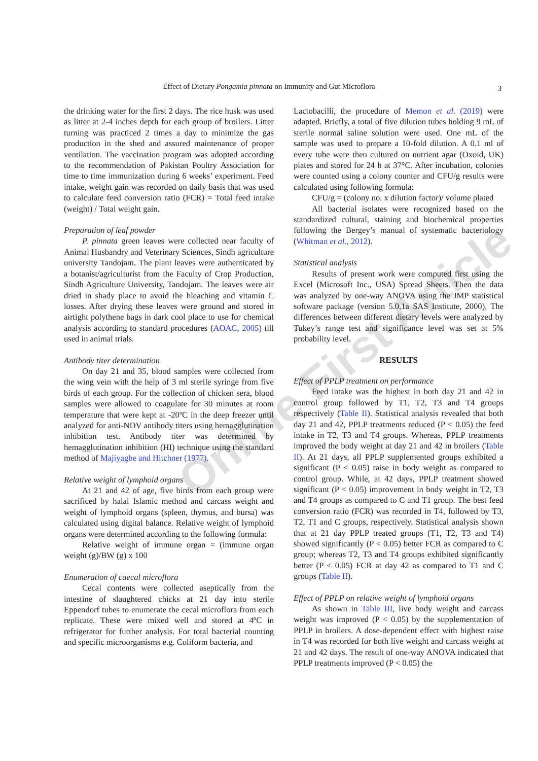Effect of Dietary Pongamia pinnata on Immunity and Gut Microflora
3
Online First Article
the drinking water for the first 2 days. The rice husk was used as litter at 2-4 inches depth for each group of broilers. Litter turning was practiced 2 times a day to minimize the gas production in the shed and assured maintenance of proper ventilation. The vaccination program was adopted according to the recommendation of Pakistan Poultry Association for time to time immunization during 6 weeks’ experiment. Feed intake, weight gain was recorded on daily basis that was used to calculate feed conversion ratio (FCR) = Total feed intake (weight) / Total weight gain.
Preparation of leaf powder
P. pinnata green leaves were collected near faculty of Animal Husbandry and Veterinary Sciences, Sindh agriculture university Tandojam. The plant leaves were authenticated by a botanist/agriculturist from the Faculty of Crop Production, Sindh Agriculture University, Tandojam. The leaves were air dried in shady place to avoid the bleaching and vitamin C losses. After drying these leaves were ground and stored in airtight polythene bags in dark cool place to use for chemical analysis according to standard procedures (AOAC, 2005) till used in animal trials.
Antibody titer determination
On day 21 and 35, blood samples were collected from the wing vein with the help of 3 ml sterile syringe from five birds of each group. For the collection of chicken sera, blood samples were allowed to coagulate for 30 minutes at room temperature that were kept at -20ºC in the deep freezer until analyzed for anti-NDV antibody titers using hemagglutination inhibition test. Antibody titer was determined by hemagglutination inhibition (HI) technique using the standard method of Majiyagbe and Hitchner (1977).
Relative weight of lymphoid organs
At 21 and 42 of age, five birds from each group were sacrificed by halal Islamic method and carcass weight and weight of lymphoid organs (spleen, thymus, and bursa) was calculated using digital balance. Relative weight of lymphoid organs were determined according to the following formula:
Relative weight of immune organ = (immune organ weight (g)/BW (g) x 100
Enumeration of caecal microflora
Cecal contents were collected aseptically from the intestine of slaughtered chicks at 21 day into sterile Eppendorf tubes to enumerate the cecal microflora from each replicate. These were mixed well and stored at 4ºC in refrigerator for further analysis. For total bacterial counting and specific microorganisms e.g. Coliform bacteria, and
Lactobacilli, the procedure of Memon et al. (2019) were adapted. Briefly, a total of five dilution tubes holding 9 mL of sterile normal saline solution were used. One mL of the sample was used to prepare a 10-fold dilution. A 0.1 ml of every tube were then cultured on nutrient agar (Oxoid, UK) plates and stored for 24 h at 37°C. After incubation, colonies were counted using a colony counter and CFU/g results were calculated using following formula:
CFU/g = (colony no. x dilution factor)/ volume plated
All bacterial isolates were recognized based on the standardized cultural, staining and biochemical properties following the Bergey’s manual of systematic bacteriology (Whitman et al., 2012).
Statistical analysis
Results of present work were computed first using the Excel (Microsoft Inc., USA) Spread Sheets. Then the data was analyzed by one-way ANOVA using the JMP statistical software package (version 5.0.1a SAS Institute, 2000). The differences between different dietary levels were analyzed by Tukey’s range test and significance level was set at 5% probability level.
RESULTS
Effect of PPLP treatment on performance
Feed intake was the highest in both day 21 and 42 in control group followed by T1, T2, T3 and T4 groups respectively (Table II). Statistical analysis revealed that both day 21 and 42, PPLP treatments reduced (P < 0.05) the feed intake in T2, T3 and T4 groups. Whereas, PPLP treatments improved the body weight at day 21 and 42 in broilers (Table II). At 21 days, all PPLP supplemented groups exhibited a significant (P < 0.05) raise in body weight as compared to control group. While, at 42 days, PPLP treatment showed significant (P < 0.05) improvement in body weight in T2, T3 and T4 groups as compared to C and T1 group. The best feed conversion ratio (FCR) was recorded in T4, followed by T3, T2, T1 and C groups, respectively. Statistical analysis shown that at 21 day PPLP treated groups (T1, T2, T3 and T4) showed significantly (P < 0.05) better FCR as compared to C group; whereas T2, T3 and T4 groups exhibited significantly better (P < 0.05) FCR at day 42 as compared to T1 and C groups (Table II).
Effect of PPLP on relative weight of lymphoid organs
As shown in Table III, live body weight and carcass weight was improved (P < 0.05) by the supplementation of PPLP in broilers. A dose-dependent effect with highest raise in T4 was recorded for both live weight and carcass weight at 21 and 42 days. The result of one-way ANOVA indicated that PPLP treatments improved (P < 0.05) the